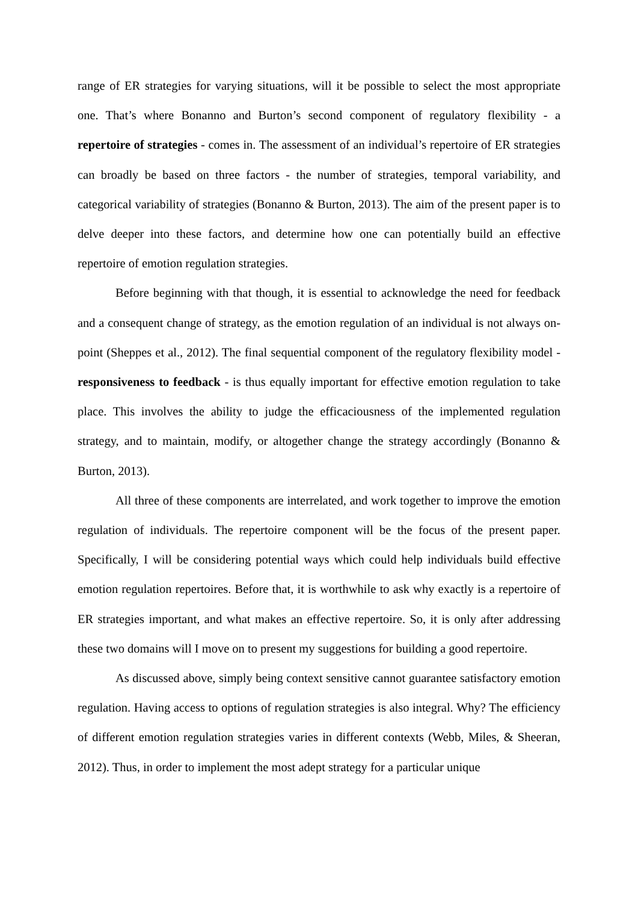range of ER strategies for varying situations, will it be possible to select the most appropriate one. That’s where Bonanno and Burton’s second component of regulatory flexibility - a repertoire of strategies - comes in. The assessment of an individual’s repertoire of ER strategies can broadly be based on three factors - the number of strategies, temporal variability, and categorical variability of strategies (Bonanno & Burton, 2013). The aim of the present paper is to delve deeper into these factors, and determine how one can potentially build an effective repertoire of emotion regulation strategies.
Before beginning with that though, it is essential to acknowledge the need for feedback and a consequent change of strategy, as the emotion regulation of an individual is not always on-point (Sheppes et al., 2012). The final sequential component of the regulatory flexibility model - responsiveness to feedback - is thus equally important for effective emotion regulation to take place. This involves the ability to judge the efficaciousness of the implemented regulation strategy, and to maintain, modify, or altogether change the strategy accordingly (Bonanno & Burton, 2013).
All three of these components are interrelated, and work together to improve the emotion regulation of individuals. The repertoire component will be the focus of the present paper. Specifically, I will be considering potential ways which could help individuals build effective emotion regulation repertoires. Before that, it is worthwhile to ask why exactly is a repertoire of ER strategies important, and what makes an effective repertoire. So, it is only after addressing these two domains will I move on to present my suggestions for building a good repertoire.
As discussed above, simply being context sensitive cannot guarantee satisfactory emotion regulation. Having access to options of regulation strategies is also integral. Why? The efficiency of different emotion regulation strategies varies in different contexts (Webb, Miles, & Sheeran, 2012). Thus, in order to implement the most adept strategy for a particular unique